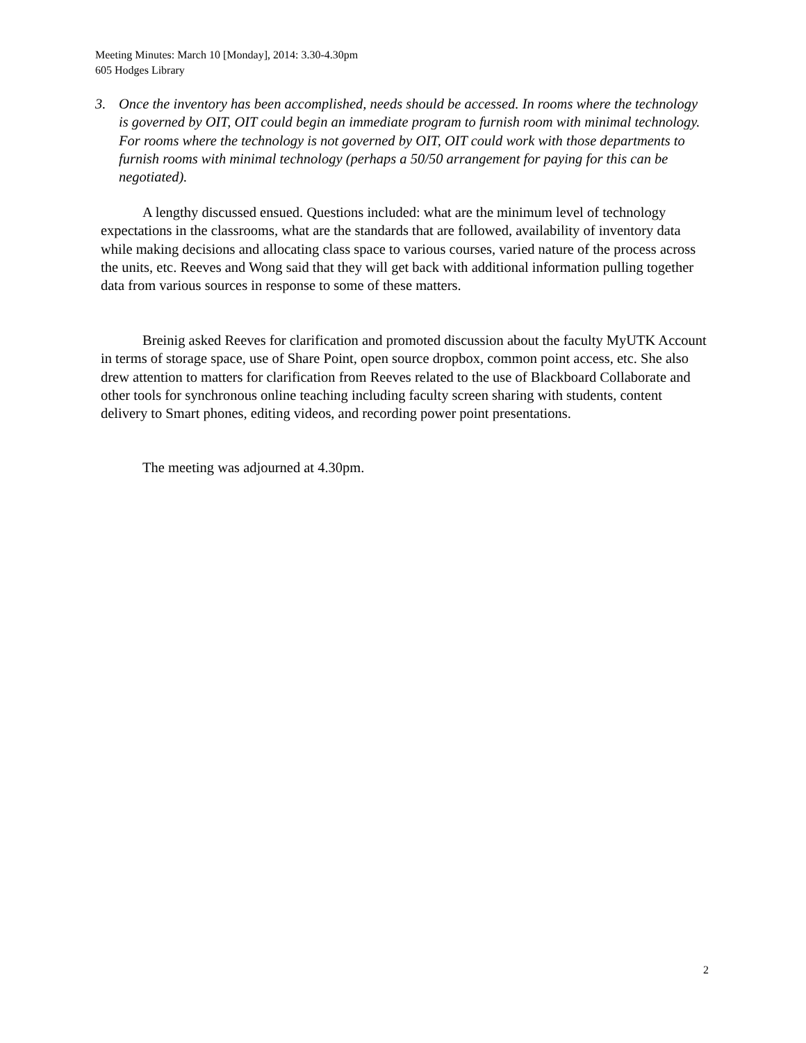Meeting Minutes: March 10 [Monday], 2014: 3.30-4.30pm
605 Hodges Library
3. Once the inventory has been accomplished, needs should be accessed. In rooms where the technology is governed by OIT, OIT could begin an immediate program to furnish room with minimal technology. For rooms where the technology is not governed by OIT, OIT could work with those departments to furnish rooms with minimal technology (perhaps a 50/50 arrangement for paying for this can be negotiated).
A lengthy discussed ensued. Questions included: what are the minimum level of technology expectations in the classrooms, what are the standards that are followed, availability of inventory data while making decisions and allocating class space to various courses, varied nature of the process across the units, etc. Reeves and Wong said that they will get back with additional information pulling together data from various sources in response to some of these matters.
Breinig asked Reeves for clarification and promoted discussion about the faculty MyUTK Account in terms of storage space, use of Share Point, open source dropbox, common point access, etc. She also drew attention to matters for clarification from Reeves related to the use of Blackboard Collaborate and other tools for synchronous online teaching including faculty screen sharing with students, content delivery to Smart phones, editing videos, and recording power point presentations.
The meeting was adjourned at 4.30pm.
2